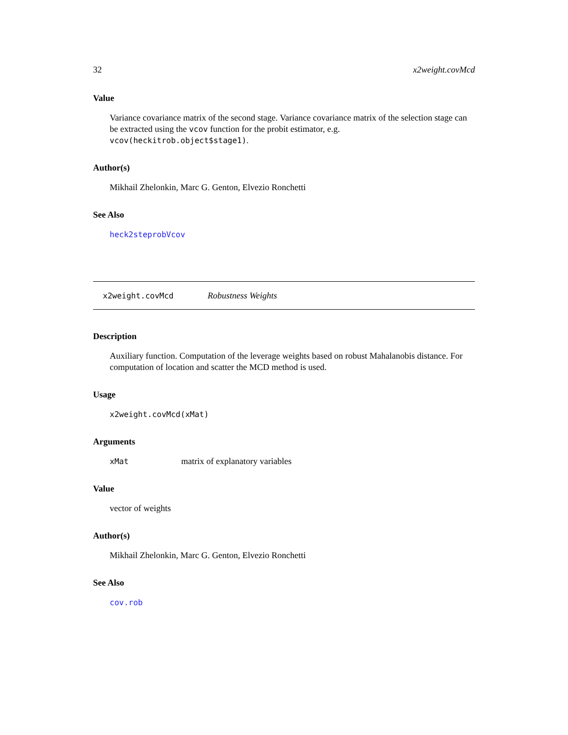32 x2weight.covMcd
Value
Variance covariance matrix of the second stage. Variance covariance matrix of the selection stage can be extracted using the vcov function for the probit estimator, e.g. vcov(heckitrob.object$stage1).
Author(s)
Mikhail Zhelonkin, Marc G. Genton, Elvezio Ronchetti
See Also
heck2steprobVcov
x2weight.covMcd Robustness Weights
Description
Auxiliary function. Computation of the leverage weights based on robust Mahalanobis distance. For computation of location and scatter the MCD method is used.
Usage
x2weight.covMcd(xMat)
Arguments
xMat matrix of explanatory variables
Value
vector of weights
Author(s)
Mikhail Zhelonkin, Marc G. Genton, Elvezio Ronchetti
See Also
cov.rob